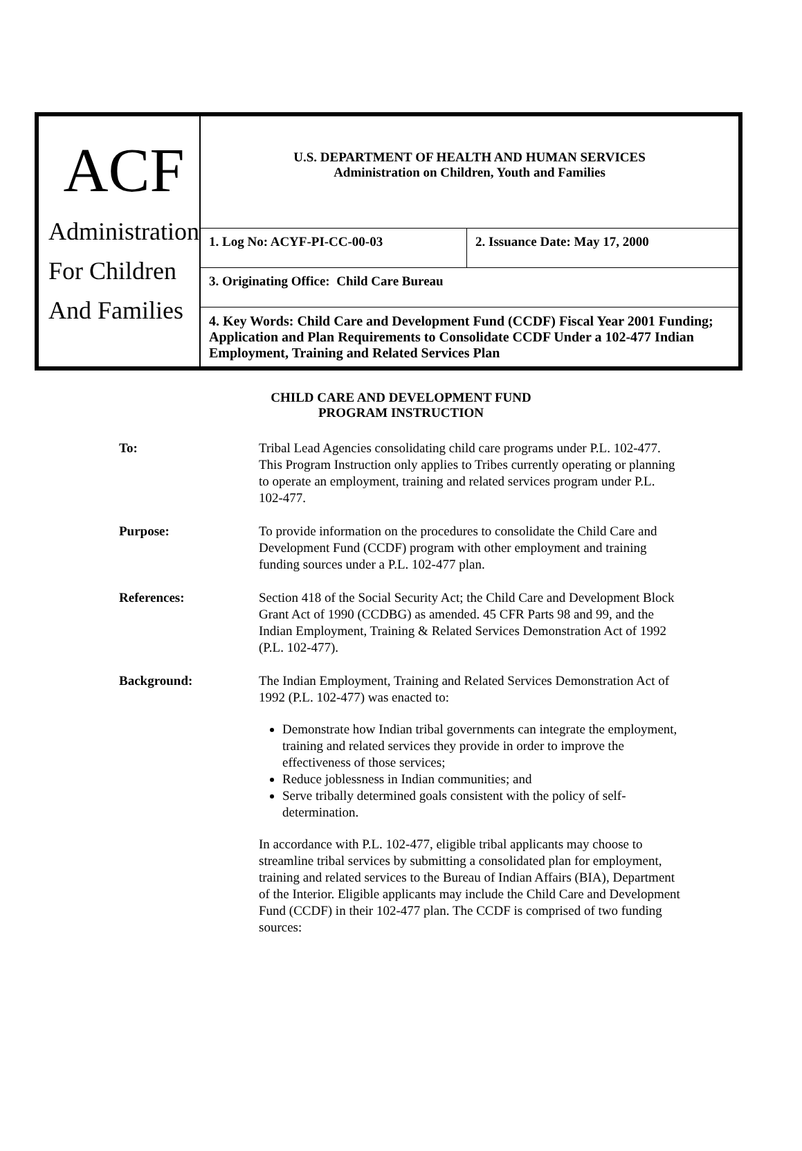| ACF Administration For Children And Families | U.S. DEPARTMENT OF HEALTH AND HUMAN SERVICES Administration on Children, Youth and Families | |
| | 1. Log No: ACYF-PI-CC-00-03 | 2. Issuance Date: May 17, 2000 |
| | 3. Originating Office: Child Care Bureau | |
| | 4. Key Words: Child Care and Development Fund (CCDF) Fiscal Year 2001 Funding; Application and Plan Requirements to Consolidate CCDF Under a 102-477 Indian Employment, Training and Related Services Plan | |
CHILD CARE AND DEVELOPMENT FUND
PROGRAM INSTRUCTION
To: Tribal Lead Agencies consolidating child care programs under P.L. 102-477. This Program Instruction only applies to Tribes currently operating or planning to operate an employment, training and related services program under P.L. 102-477.
Purpose: To provide information on the procedures to consolidate the Child Care and Development Fund (CCDF) program with other employment and training funding sources under a P.L. 102-477 plan.
References: Section 418 of the Social Security Act; the Child Care and Development Block Grant Act of 1990 (CCDBG) as amended. 45 CFR Parts 98 and 99, and the Indian Employment, Training & Related Services Demonstration Act of 1992 (P.L. 102-477).
Background: The Indian Employment, Training and Related Services Demonstration Act of 1992 (P.L. 102-477) was enacted to:
Demonstrate how Indian tribal governments can integrate the employment, training and related services they provide in order to improve the effectiveness of those services;
Reduce joblessness in Indian communities; and
Serve tribally determined goals consistent with the policy of self-determination.
In accordance with P.L. 102-477, eligible tribal applicants may choose to streamline tribal services by submitting a consolidated plan for employment, training and related services to the Bureau of Indian Affairs (BIA), Department of the Interior. Eligible applicants may include the Child Care and Development Fund (CCDF) in their 102-477 plan. The CCDF is comprised of two funding sources: